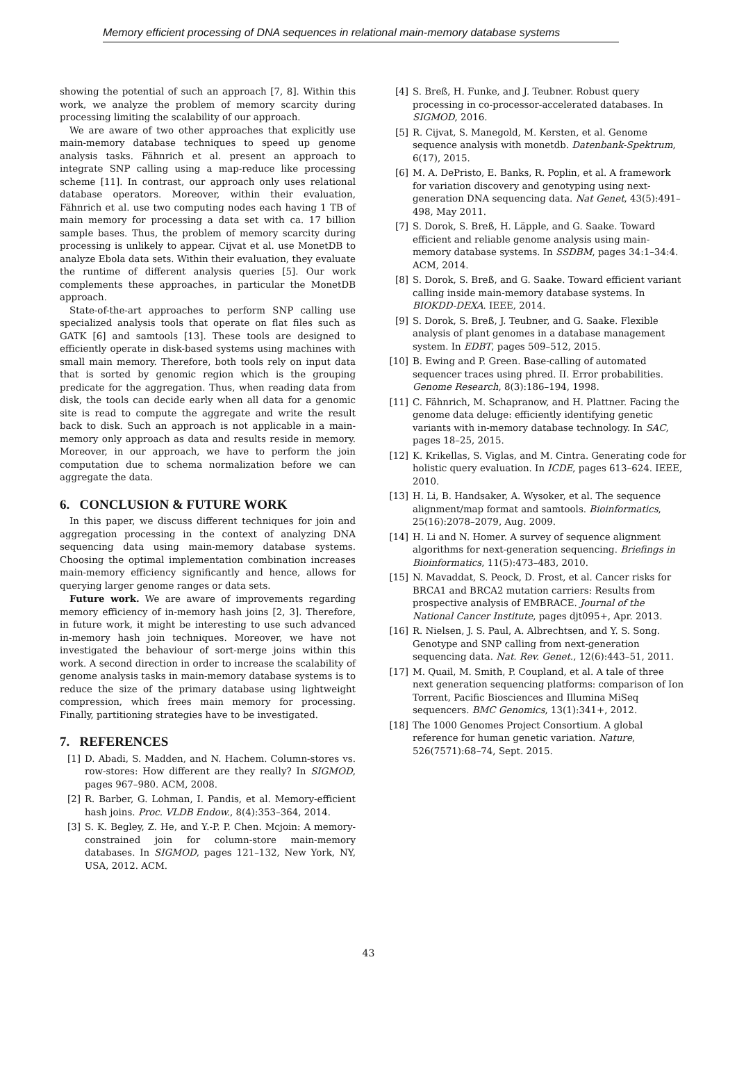Memory efficient processing of DNA sequences in relational main-memory database systems
showing the potential of such an approach [7, 8]. Within this work, we analyze the problem of memory scarcity during processing limiting the scalability of our approach.
We are aware of two other approaches that explicitly use main-memory database techniques to speed up genome analysis tasks. Fähnrich et al. present an approach to integrate SNP calling using a map-reduce like processing scheme [11]. In contrast, our approach only uses relational database operators. Moreover, within their evaluation, Fähnrich et al. use two computing nodes each having 1 TB of main memory for processing a data set with ca. 17 billion sample bases. Thus, the problem of memory scarcity during processing is unlikely to appear. Cijvat et al. use MonetDB to analyze Ebola data sets. Within their evaluation, they evaluate the runtime of different analysis queries [5]. Our work complements these approaches, in particular the MonetDB approach.
State-of-the-art approaches to perform SNP calling use specialized analysis tools that operate on flat files such as GATK [6] and samtools [13]. These tools are designed to efficiently operate in disk-based systems using machines with small main memory. Therefore, both tools rely on input data that is sorted by genomic region which is the grouping predicate for the aggregation. Thus, when reading data from disk, the tools can decide early when all data for a genomic site is read to compute the aggregate and write the result back to disk. Such an approach is not applicable in a main-memory only approach as data and results reside in memory. Moreover, in our approach, we have to perform the join computation due to schema normalization before we can aggregate the data.
6. CONCLUSION & FUTURE WORK
In this paper, we discuss different techniques for join and aggregation processing in the context of analyzing DNA sequencing data using main-memory database systems. Choosing the optimal implementation combination increases main-memory efficiency significantly and hence, allows for querying larger genome ranges or data sets.
Future work. We are aware of improvements regarding memory efficiency of in-memory hash joins [2, 3]. Therefore, in future work, it might be interesting to use such advanced in-memory hash join techniques. Moreover, we have not investigated the behaviour of sort-merge joins within this work. A second direction in order to increase the scalability of genome analysis tasks in main-memory database systems is to reduce the size of the primary database using lightweight compression, which frees main memory for processing. Finally, partitioning strategies have to be investigated.
7. REFERENCES
[1] D. Abadi, S. Madden, and N. Hachem. Column-stores vs. row-stores: How different are they really? In SIGMOD, pages 967–980. ACM, 2008.
[2] R. Barber, G. Lohman, I. Pandis, et al. Memory-efficient hash joins. Proc. VLDB Endow., 8(4):353–364, 2014.
[3] S. K. Begley, Z. He, and Y.-P. P. Chen. Mcjoin: A memory-constrained join for column-store main-memory databases. In SIGMOD, pages 121–132, New York, NY, USA, 2012. ACM.
[4] S. Breß, H. Funke, and J. Teubner. Robust query processing in co-processor-accelerated databases. In SIGMOD, 2016.
[5] R. Cijvat, S. Manegold, M. Kersten, et al. Genome sequence analysis with monetdb. Datenbank-Spektrum, 6(17), 2015.
[6] M. A. DePristo, E. Banks, R. Poplin, et al. A framework for variation discovery and genotyping using next-generation DNA sequencing data. Nat Genet, 43(5):491–498, May 2011.
[7] S. Dorok, S. Breß, H. Läpple, and G. Saake. Toward efficient and reliable genome analysis using main-memory database systems. In SSDBM, pages 34:1–34:4. ACM, 2014.
[8] S. Dorok, S. Breß, and G. Saake. Toward efficient variant calling inside main-memory database systems. In BIOKDD-DEXA. IEEE, 2014.
[9] S. Dorok, S. Breß, J. Teubner, and G. Saake. Flexible analysis of plant genomes in a database management system. In EDBT, pages 509–512, 2015.
[10] B. Ewing and P. Green. Base-calling of automated sequencer traces using phred. II. Error probabilities. Genome Research, 8(3):186–194, 1998.
[11] C. Fähnrich, M. Schapranow, and H. Plattner. Facing the genome data deluge: efficiently identifying genetic variants with in-memory database technology. In SAC, pages 18–25, 2015.
[12] K. Krikellas, S. Viglas, and M. Cintra. Generating code for holistic query evaluation. In ICDE, pages 613–624. IEEE, 2010.
[13] H. Li, B. Handsaker, A. Wysoker, et al. The sequence alignment/map format and samtools. Bioinformatics, 25(16):2078–2079, Aug. 2009.
[14] H. Li and N. Homer. A survey of sequence alignment algorithms for next-generation sequencing. Briefings in Bioinformatics, 11(5):473–483, 2010.
[15] N. Mavaddat, S. Peock, D. Frost, et al. Cancer risks for BRCA1 and BRCA2 mutation carriers: Results from prospective analysis of EMBRACE. Journal of the National Cancer Institute, pages djt095+, Apr. 2013.
[16] R. Nielsen, J. S. Paul, A. Albrechtsen, and Y. S. Song. Genotype and SNP calling from next-generation sequencing data. Nat. Rev. Genet., 12(6):443–51, 2011.
[17] M. Quail, M. Smith, P. Coupland, et al. A tale of three next generation sequencing platforms: comparison of Ion Torrent, Pacific Biosciences and Illumina MiSeq sequencers. BMC Genomics, 13(1):341+, 2012.
[18] The 1000 Genomes Project Consortium. A global reference for human genetic variation. Nature, 526(7571):68–74, Sept. 2015.
43